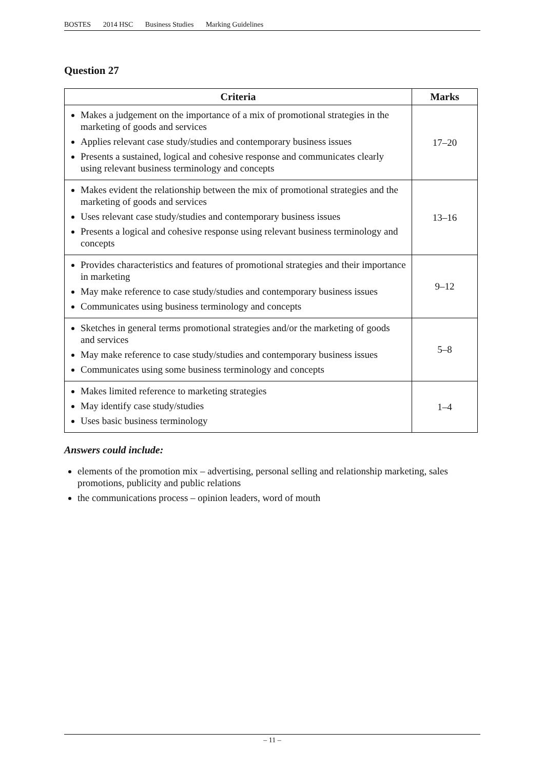BOSTES 2014 HSC Business Studies Marking Guidelines
Question 27
| Criteria | Marks |
| --- | --- |
| Makes a judgement on the importance of a mix of promotional strategies in the marketing of goods and services Applies relevant case study/studies and contemporary business issues Presents a sustained, logical and cohesive response and communicates clearly using relevant business terminology and concepts | 17–20 |
| Makes evident the relationship between the mix of promotional strategies and the marketing of goods and services Uses relevant case study/studies and contemporary business issues Presents a logical and cohesive response using relevant business terminology and concepts | 13–16 |
| Provides characteristics and features of promotional strategies and their importance in marketing May make reference to case study/studies and contemporary business issues Communicates using business terminology and concepts | 9–12 |
| Sketches in general terms promotional strategies and/or the marketing of goods and services May make reference to case study/studies and contemporary business issues Communicates using some business terminology and concepts | 5–8 |
| Makes limited reference to marketing strategies May identify case study/studies Uses basic business terminology | 1–4 |
Answers could include:
elements of the promotion mix – advertising, personal selling and relationship marketing, sales promotions, publicity and public relations
the communications process – opinion leaders, word of mouth
– 11 –